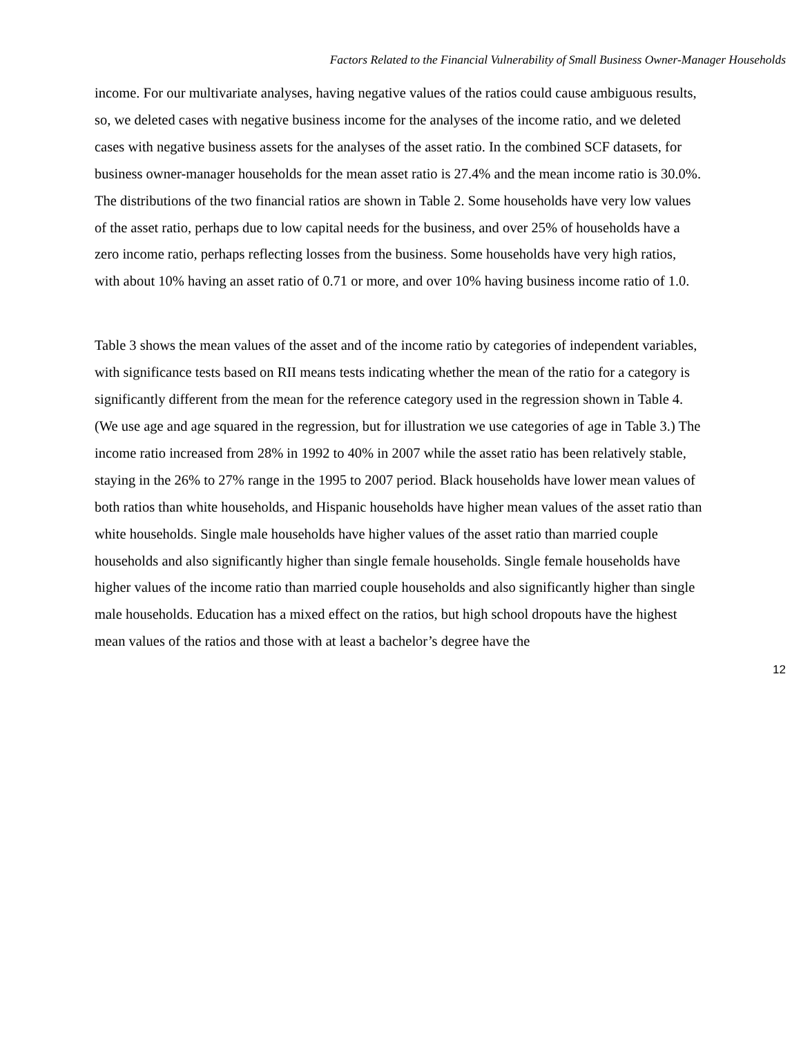Factors Related to the Financial Vulnerability of Small Business Owner-Manager Households
income. For our multivariate analyses, having negative values of the ratios could cause ambiguous results, so, we deleted cases with negative business income for the analyses of the income ratio, and we deleted cases with negative business assets for the analyses of the asset ratio. In the combined SCF datasets, for business owner-manager households for the mean asset ratio is 27.4% and the mean income ratio is 30.0%. The distributions of the two financial ratios are shown in Table 2. Some households have very low values of the asset ratio, perhaps due to low capital needs for the business, and over 25% of households have a zero income ratio, perhaps reflecting losses from the business. Some households have very high ratios, with about 10% having an asset ratio of 0.71 or more, and over 10% having business income ratio of 1.0.
Table 3 shows the mean values of the asset and of the income ratio by categories of independent variables, with significance tests based on RII means tests indicating whether the mean of the ratio for a category is significantly different from the mean for the reference category used in the regression shown in Table 4. (We use age and age squared in the regression, but for illustration we use categories of age in Table 3.) The income ratio increased from 28% in 1992 to 40% in 2007 while the asset ratio has been relatively stable, staying in the 26% to 27% range in the 1995 to 2007 period. Black households have lower mean values of both ratios than white households, and Hispanic households have higher mean values of the asset ratio than white households. Single male households have higher values of the asset ratio than married couple households and also significantly higher than single female households. Single female households have higher values of the income ratio than married couple households and also significantly higher than single male households. Education has a mixed effect on the ratios, but high school dropouts have the highest mean values of the ratios and those with at least a bachelor’s degree have the
12